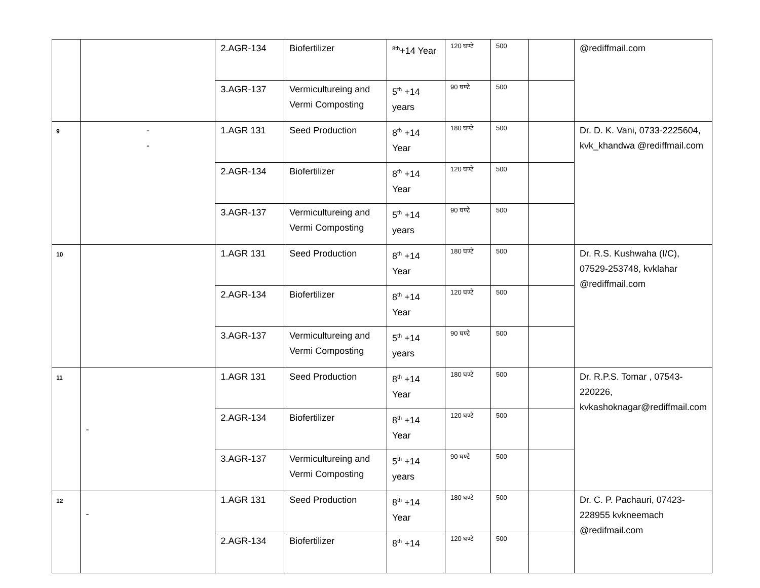| | | 2.AGR-134 | Biofertilizer | <sup>8th</sup>+14 Year | 120 घण्टे | 500 | | @rediffmail.com |
| | | 3.AGR-137 | Vermicultureing and Vermi Composting | 5<sup>th</sup> +14 years | 90 घण्टे | 500 | | |
| 9 | - - | 1.AGR 131 | Seed Production | 8<sup>th</sup> +14 Year | 180 घण्टे | 500 | | Dr. D. K. Vani, 0733-2225604, kvk_khandwa @rediffmail.com |
| | | 2.AGR-134 | Biofertilizer | 8<sup>th</sup> +14 Year | 120 घण्टे | 500 | | |
| | | 3.AGR-137 | Vermicultureing and Vermi Composting | 5<sup>th</sup> +14 years | 90 घण्टे | 500 | | |
| 10 | | 1.AGR 131 | Seed Production | 8<sup>th</sup> +14 Year | 180 घण्टे | 500 | | Dr. R.S. Kushwaha (I/C), 07529-253748, kvklahar @rediffmail.com |
| | | 2.AGR-134 | Biofertilizer | 8<sup>th</sup> +14 Year | 120 घण्टे | 500 | | |
| | | 3.AGR-137 | Vermicultureing and Vermi Composting | 5<sup>th</sup> +14 years | 90 घण्टे | 500 | | |
| 11 | - | 1.AGR 131 | Seed Production | 8<sup>th</sup> +14 Year | 180 घण्टे | 500 | | Dr. R.P.S. Tomar , 07543-220226, kvkashoknagar@rediffmail.com |
| | | 2.AGR-134 | Biofertilizer | 8<sup>th</sup> +14 Year | 120 घण्टे | 500 | | |
| | | 3.AGR-137 | Vermicultureing and Vermi Composting | 5<sup>th</sup> +14 years | 90 घण्टे | 500 | | |
| 12 | - | 1.AGR 131 | Seed Production | 8<sup>th</sup> +14 Year | 180 घण्टे | 500 | | Dr. C. P. Pachauri, 07423-228955 kvkneemach @redifmail.com |
| | | 2.AGR-134 | Biofertilizer | 8<sup>th</sup> +14 | 120 घण्टे | 500 | | |